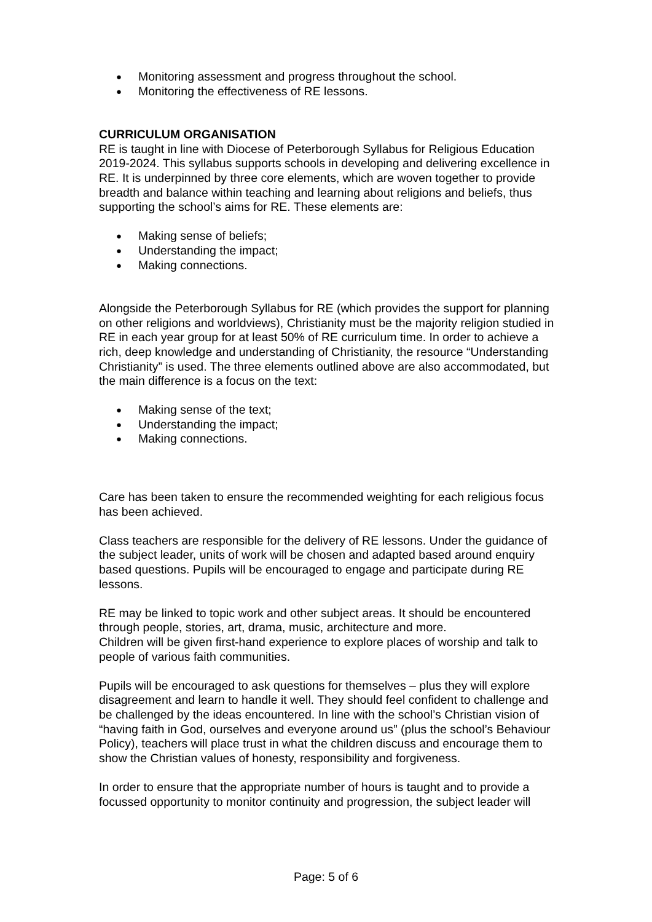● Monitoring assessment and progress throughout the school.
● Monitoring the effectiveness of RE lessons.
CURRICULUM ORGANISATION
RE is taught in line with Diocese of Peterborough Syllabus for Religious Education 2019-2024. This syllabus supports schools in developing and delivering excellence in RE. It is underpinned by three core elements, which are woven together to provide breadth and balance within teaching and learning about religions and beliefs, thus supporting the school’s aims for RE. These elements are:
● Making sense of beliefs;
● Understanding the impact;
● Making connections.
Alongside the Peterborough Syllabus for RE (which provides the support for planning on other religions and worldviews), Christianity must be the majority religion studied in RE in each year group for at least 50% of RE curriculum time. In order to achieve a rich, deep knowledge and understanding of Christianity, the resource “Understanding Christianity” is used. The three elements outlined above are also accommodated, but the main difference is a focus on the text:
● Making sense of the text;
● Understanding the impact;
● Making connections.
Care has been taken to ensure the recommended weighting for each religious focus has been achieved.
Class teachers are responsible for the delivery of RE lessons. Under the guidance of the subject leader, units of work will be chosen and adapted based around enquiry based questions. Pupils will be encouraged to engage and participate during RE lessons.
RE may be linked to topic work and other subject areas. It should be encountered through people, stories, art, drama, music, architecture and more.
Children will be given first-hand experience to explore places of worship and talk to people of various faith communities.
Pupils will be encouraged to ask questions for themselves – plus they will explore disagreement and learn to handle it well. They should feel confident to challenge and be challenged by the ideas encountered. In line with the school’s Christian vision of “having faith in God, ourselves and everyone around us” (plus the school’s Behaviour Policy), teachers will place trust in what the children discuss and encourage them to show the Christian values of honesty, responsibility and forgiveness.
In order to ensure that the appropriate number of hours is taught and to provide a focussed opportunity to monitor continuity and progression, the subject leader will
Page: 5 of 6